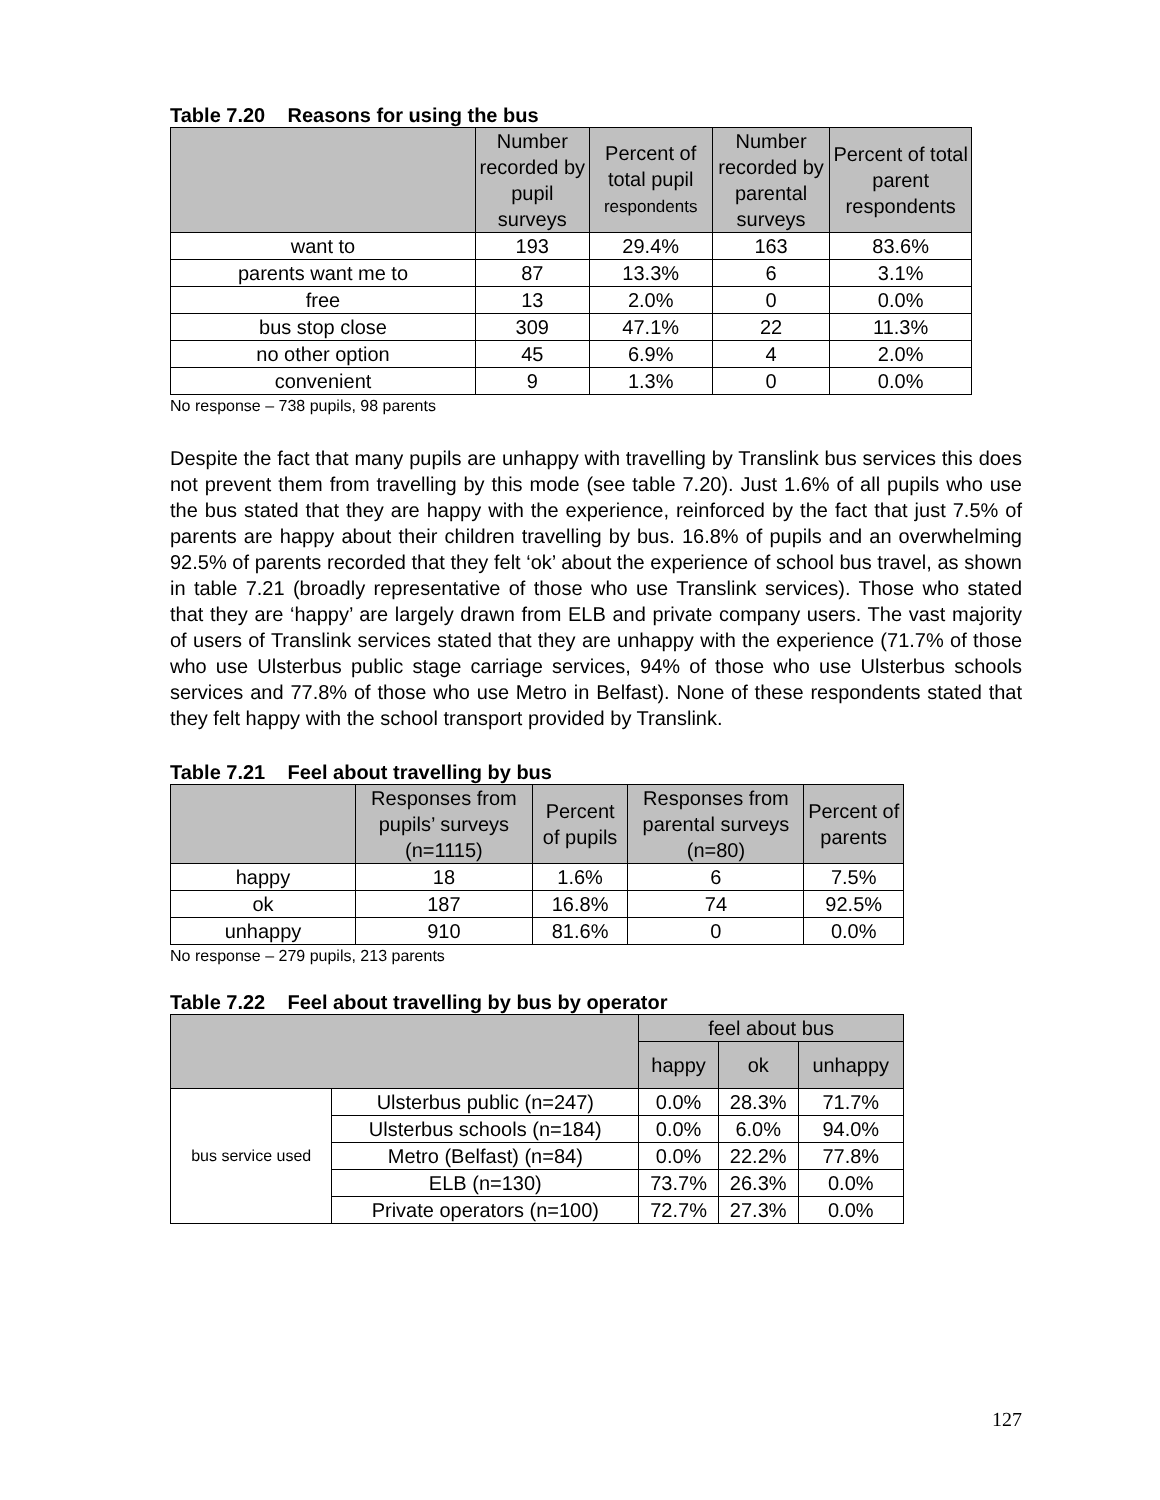Table 7.20 Reasons for using the bus
| | Number recorded by pupil surveys | Percent of total pupil respondents | Number recorded by parental surveys | Percent of total parent respondents |
| --- | --- | --- | --- | --- |
| want to | 193 | 29.4% | 163 | 83.6% |
| parents want me to | 87 | 13.3% | 6 | 3.1% |
| free | 13 | 2.0% | 0 | 0.0% |
| bus stop close | 309 | 47.1% | 22 | 11.3% |
| no other option | 45 | 6.9% | 4 | 2.0% |
| convenient | 9 | 1.3% | 0 | 0.0% |
No response – 738 pupils, 98 parents
Despite the fact that many pupils are unhappy with travelling by Translink bus services this does not prevent them from travelling by this mode (see table 7.20). Just 1.6% of all pupils who use the bus stated that they are happy with the experience, reinforced by the fact that just 7.5% of parents are happy about their children travelling by bus. 16.8% of pupils and an overwhelming 92.5% of parents recorded that they felt ‘ok’ about the experience of school bus travel, as shown in table 7.21 (broadly representative of those who use Translink services). Those who stated that they are ‘happy’ are largely drawn from ELB and private company users. The vast majority of users of Translink services stated that they are unhappy with the experience (71.7% of those who use Ulsterbus public stage carriage services, 94% of those who use Ulsterbus schools services and 77.8% of those who use Metro in Belfast). None of these respondents stated that they felt happy with the school transport provided by Translink.
Table 7.21 Feel about travelling by bus
| | Responses from pupils’ surveys (n=1115) | Percent of pupils | Responses from parental surveys (n=80) | Percent of parents |
| --- | --- | --- | --- | --- |
| happy | 18 | 1.6% | 6 | 7.5% |
| ok | 187 | 16.8% | 74 | 92.5% |
| unhappy | 910 | 81.6% | 0 | 0.0% |
No response – 279 pupils, 213 parents
Table 7.22 Feel about travelling by bus by operator
| | | feel about bus | | |
| --- | --- | --- | --- | --- |
| | | happy | ok | unhappy |
| bus service used | Ulsterbus public (n=247) | 0.0% | 28.3% | 71.7% |
| | Ulsterbus schools (n=184) | 0.0% | 6.0% | 94.0% |
| | Metro (Belfast) (n=84) | 0.0% | 22.2% | 77.8% |
| | ELB (n=130) | 73.7% | 26.3% | 0.0% |
| | Private operators (n=100) | 72.7% | 27.3% | 0.0% |
127